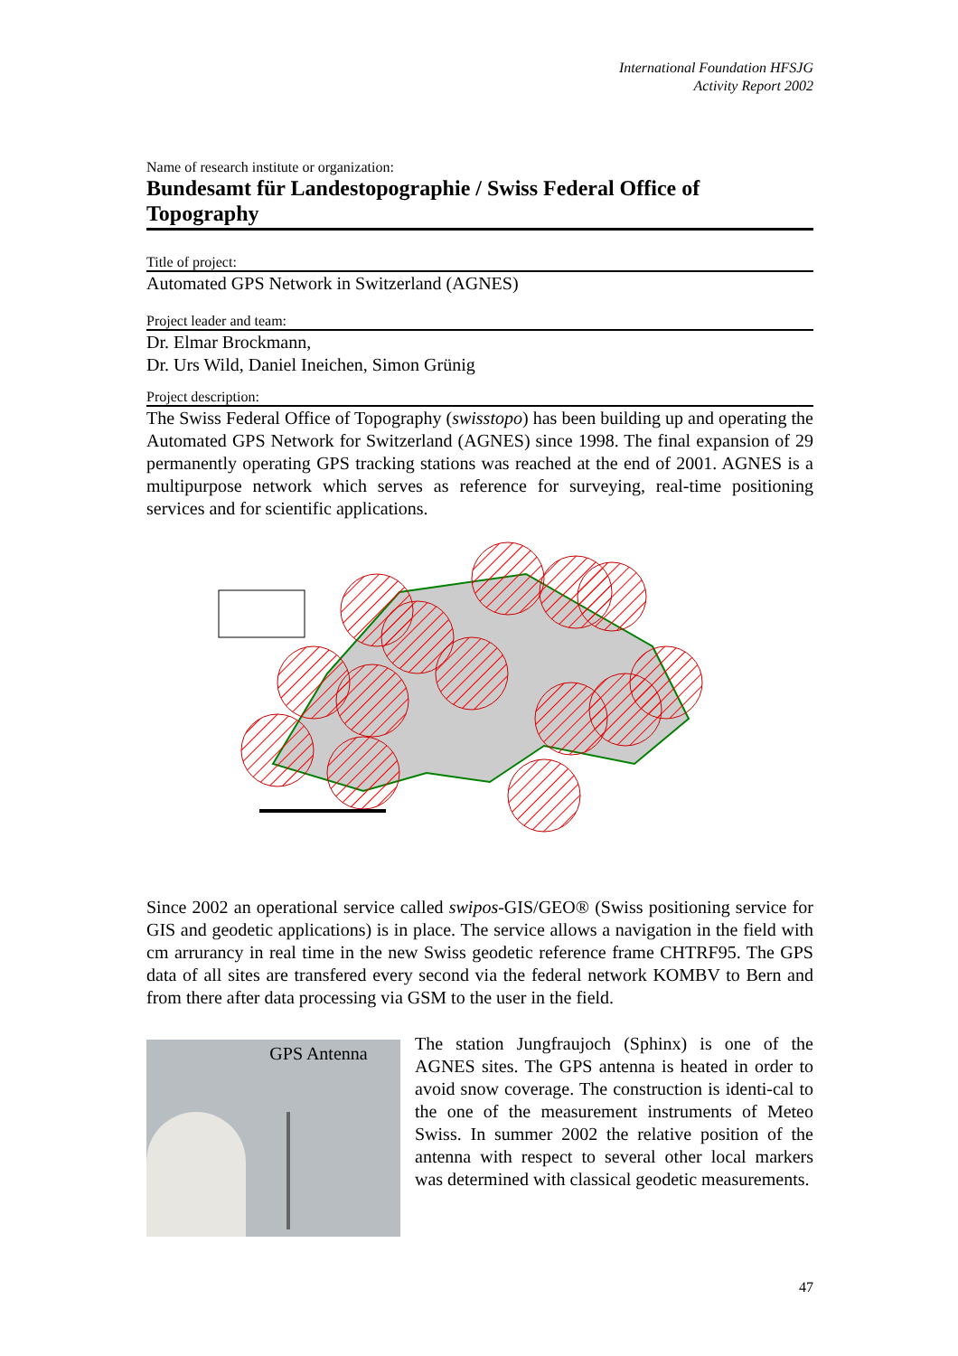International Foundation HFSJG
Activity Report 2002
Name of research institute or organization:
Bundesamt für Landestopographie / Swiss Federal Office of Topography
Title of project:
Automated GPS Network in Switzerland (AGNES)
Project leader and team:
Dr. Elmar Brockmann,
Dr. Urs Wild, Daniel Ineichen, Simon Grünig
Project description:
The Swiss Federal Office of Topography (swisstopo) has been building up and operating the Automated GPS Network for Switzerland (AGNES) since 1998. The final expansion of 29 permanently operating GPS tracking stations was reached at the end of 2001. AGNES is a multipurpose network which serves as reference for surveying, real-time positioning services and for scientific applications.
Since 2002 an operational service called swipos-GIS/GEO® (Swiss positioning service for GIS and geodetic applications) is in place. The service allows a navigation in the field with cm arrurancy in real time in the new Swiss geodetic reference frame CHTRF95. The GPS data of all sites are transfered every second via the federal network KOMBV to Bern and from there after data processing via GSM to the user in the field.
GPS Antenna
The station Jungfraujoch (Sphinx) is one of the AGNES sites. The GPS antenna is heated in order to avoid snow coverage. The construction is identi-cal to the one of the measurement instruments of Meteo Swiss. In summer 2002 the relative position of the antenna with respect to several other local markers was determined with classical geodetic measurements.
47